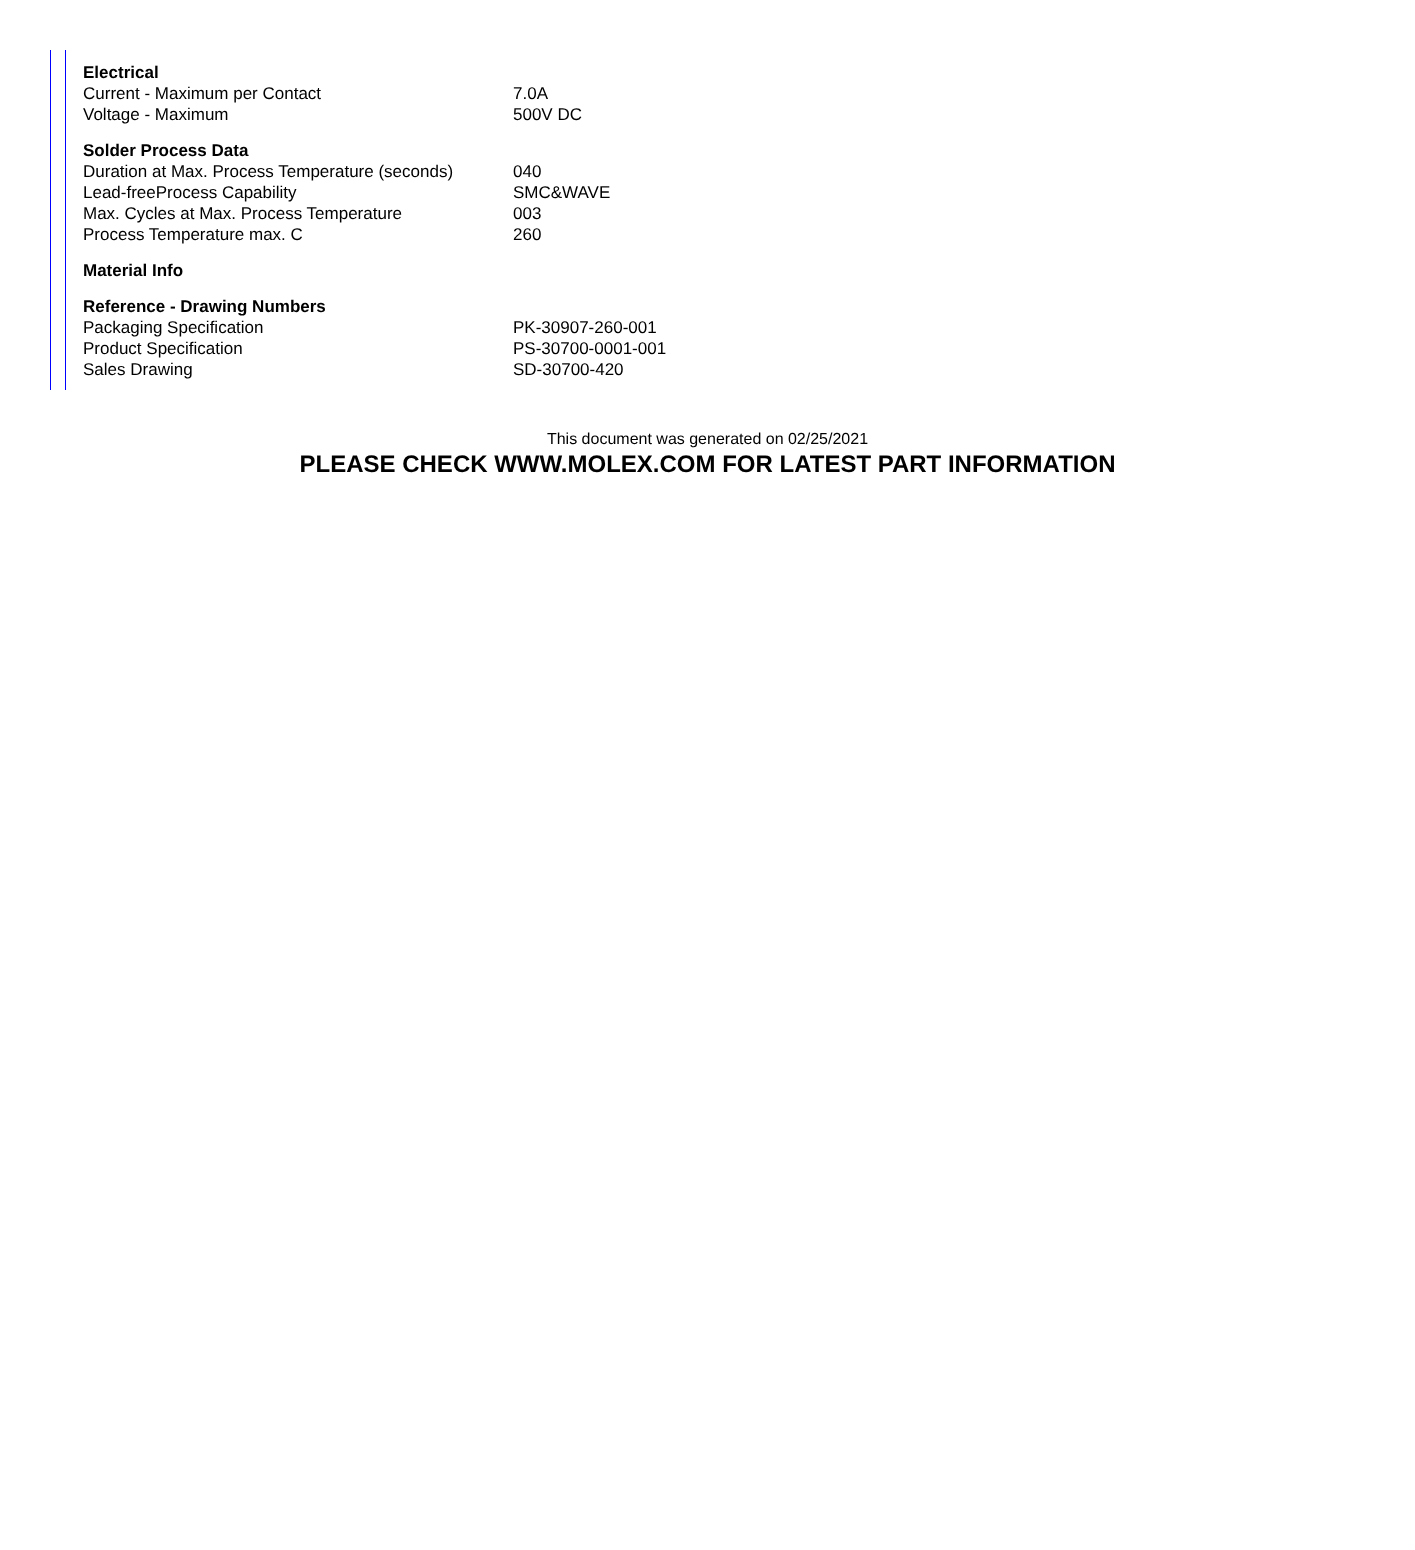| Electrical | |
| --- | --- |
| Current - Maximum per Contact | 7.0A |
| Voltage - Maximum | 500V DC |
| Solder Process Data | |
| Duration at Max. Process Temperature (seconds) | 040 |
| Lead-freeProcess Capability | SMC&WAVE |
| Max. Cycles at Max. Process Temperature | 003 |
| Process Temperature max. C | 260 |
| Material Info | |
| Reference - Drawing Numbers | |
| Packaging Specification | PK-30907-260-001 |
| Product Specification | PS-30700-0001-001 |
| Sales Drawing | SD-30700-420 |
This document was generated on 02/25/2021
PLEASE CHECK WWW.MOLEX.COM FOR LATEST PART INFORMATION